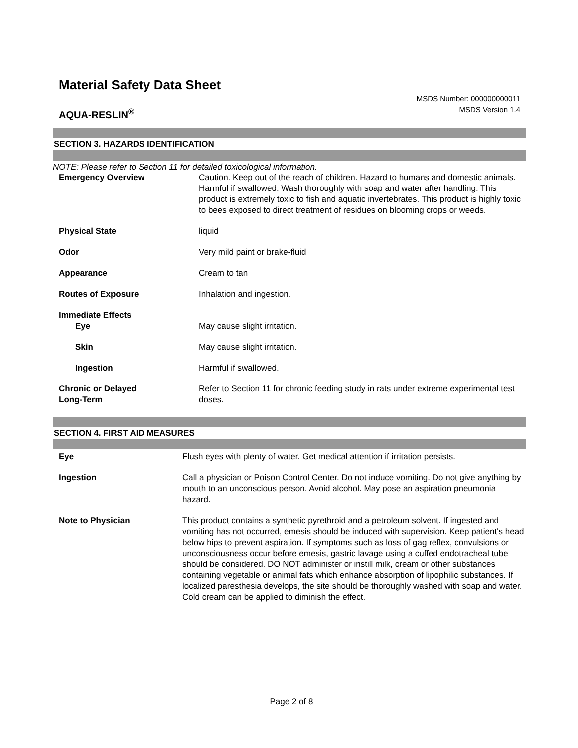Material Safety Data Sheet
AQUA-RESLIN<sup>®</sup>
MSDS Number: 000000000011
MSDS Version 1.4
SECTION 3. HAZARDS IDENTIFICATION
NOTE: Please refer to Section 11 for detailed toxicological information.
| Emergency Overview | Caution. Keep out of the reach of children. Hazard to humans and domestic animals. Harmful if swallowed. Wash thoroughly with soap and water after handling. This product is extremely toxic to fish and aquatic invertebrates. This product is highly toxic to bees exposed to direct treatment of residues on blooming crops or weeds. |
| Physical State | liquid |
| Odor | Very mild paint or brake-fluid |
| Appearance | Cream to tan |
| Routes of Exposure | Inhalation and ingestion. |
| Immediate Effects | |
| Eye | May cause slight irritation. |
| Skin | May cause slight irritation. |
| Ingestion | Harmful if swallowed. |
| Chronic or Delayed Long-Term | Refer to Section 11 for chronic feeding study in rats under extreme experimental test doses. |
SECTION 4. FIRST AID MEASURES
| Eye | Flush eyes with plenty of water. Get medical attention if irritation persists. |
| Ingestion | Call a physician or Poison Control Center. Do not induce vomiting. Do not give anything by mouth to an unconscious person. Avoid alcohol. May pose an aspiration pneumonia hazard. |
| Note to Physician | This product contains a synthetic pyrethroid and a petroleum solvent. If ingested and vomiting has not occurred, emesis should be induced with supervision. Keep patient's head below hips to prevent aspiration. If symptoms such as loss of gag reflex, convulsions or unconsciousness occur before emesis, gastric lavage using a cuffed endotracheal tube should be considered. DO NOT administer or instill milk, cream or other substances containing vegetable or animal fats which enhance absorption of lipophilic substances. If localized paresthesia develops, the site should be thoroughly washed with soap and water. Cold cream can be applied to diminish the effect. |
Page 2 of 8